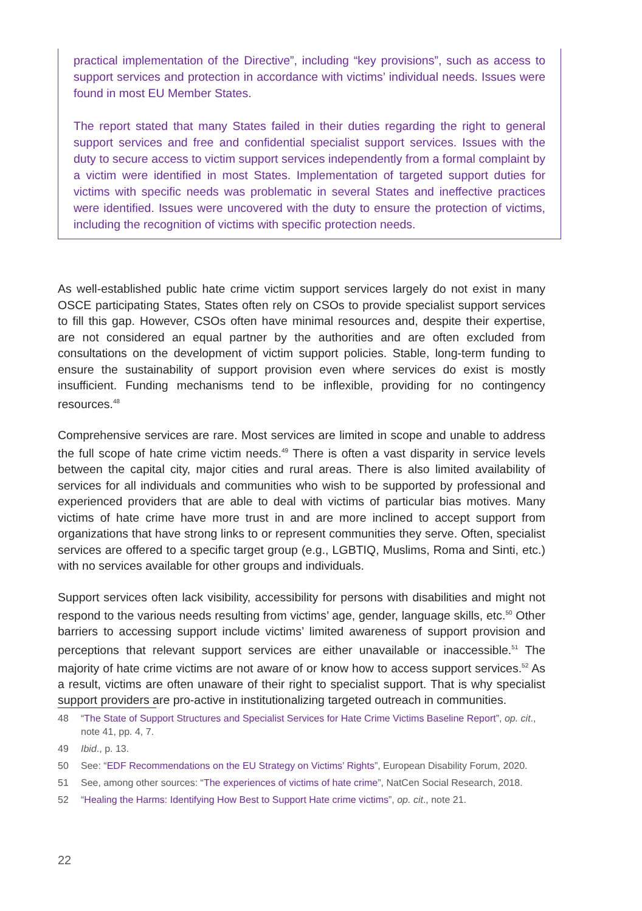practical implementation of the Directive”, including “key provisions”, such as access to support services and protection in accordance with victims’ individual needs. Issues were found in most EU Member States.
The report stated that many States failed in their duties regarding the right to general support services and free and confidential specialist support services. Issues with the duty to secure access to victim support services independently from a formal complaint by a victim were identified in most States. Implementation of targeted support duties for victims with specific needs was problematic in several States and ineffective practices were identified. Issues were uncovered with the duty to ensure the protection of victims, including the recognition of victims with specific protection needs.
As well-established public hate crime victim support services largely do not exist in many OSCE participating States, States often rely on CSOs to provide specialist support services to fill this gap. However, CSOs often have minimal resources and, despite their expertise, are not considered an equal partner by the authorities and are often excluded from consultations on the development of victim support policies. Stable, long-term funding to ensure the sustainability of support provision even where services do exist is mostly insufficient. Funding mechanisms tend to be inflexible, providing for no contingency resources.<sup>48</sup>
Comprehensive services are rare. Most services are limited in scope and unable to address the full scope of hate crime victim needs.<sup>49</sup> There is often a vast disparity in service levels between the capital city, major cities and rural areas. There is also limited availability of services for all individuals and communities who wish to be supported by professional and experienced providers that are able to deal with victims of particular bias motives. Many victims of hate crime have more trust in and are more inclined to accept support from organizations that have strong links to or represent communities they serve. Often, specialist services are offered to a specific target group (e.g., LGBTIQ, Muslims, Roma and Sinti, etc.) with no services available for other groups and individuals.
Support services often lack visibility, accessibility for persons with disabilities and might not respond to the various needs resulting from victims’ age, gender, language skills, etc.<sup>50</sup> Other barriers to accessing support include victims’ limited awareness of support provision and perceptions that relevant support services are either unavailable or inaccessible.<sup>51</sup> The majority of hate crime victims are not aware of or know how to access support services.<sup>52</sup> As a result, victims are often unaware of their right to specialist support. That is why specialist support providers are pro-active in institutionalizing targeted outreach in communities.
48 “The State of Support Structures and Specialist Services for Hate Crime Victims Baseline Report”, op. cit., note 41, pp. 4, 7.
49 Ibid., p. 13.
50 See: “EDF Recommendations on the EU Strategy on Victims’ Rights”, European Disability Forum, 2020.
51 See, among other sources: “The experiences of victims of hate crime”, NatCen Social Research, 2018.
52 “Healing the Harms: Identifying How Best to Support Hate crime victims”, op. cit., note 21.
22